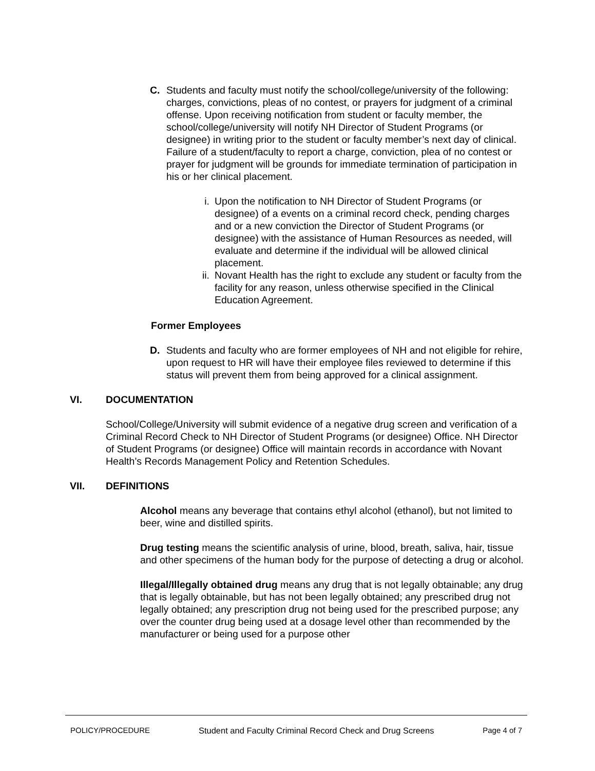C. Students and faculty must notify the school/college/university of the following: charges, convictions, pleas of no contest, or prayers for judgment of a criminal offense. Upon receiving notification from student or faculty member, the school/college/university will notify NH Director of Student Programs (or designee) in writing prior to the student or faculty member’s next day of clinical. Failure of a student/faculty to report a charge, conviction, plea of no contest or prayer for judgment will be grounds for immediate termination of participation in his or her clinical placement.
i. Upon the notification to NH Director of Student Programs (or designee) of a events on a criminal record check, pending charges and or a new conviction the Director of Student Programs (or designee) with the assistance of Human Resources as needed, will evaluate and determine if the individual will be allowed clinical placement.
ii. Novant Health has the right to exclude any student or faculty from the facility for any reason, unless otherwise specified in the Clinical Education Agreement.
Former Employees
D. Students and faculty who are former employees of NH and not eligible for rehire, upon request to HR will have their employee files reviewed to determine if this status will prevent them from being approved for a clinical assignment.
VI. DOCUMENTATION
School/College/University will submit evidence of a negative drug screen and verification of a Criminal Record Check to NH Director of Student Programs (or designee) Office. NH Director of Student Programs (or designee) Office will maintain records in accordance with Novant Health’s Records Management Policy and Retention Schedules.
VII. DEFINITIONS
Alcohol means any beverage that contains ethyl alcohol (ethanol), but not limited to beer, wine and distilled spirits.
Drug testing means the scientific analysis of urine, blood, breath, saliva, hair, tissue and other specimens of the human body for the purpose of detecting a drug or alcohol.
Illegal/Illegally obtained drug means any drug that is not legally obtainable; any drug that is legally obtainable, but has not been legally obtained; any prescribed drug not legally obtained; any prescription drug not being used for the prescribed purpose; any over the counter drug being used at a dosage level other than recommended by the manufacturer or being used for a purpose other
POLICY/PROCEDURE Student and Faculty Criminal Record Check and Drug Screens Page 4 of 7